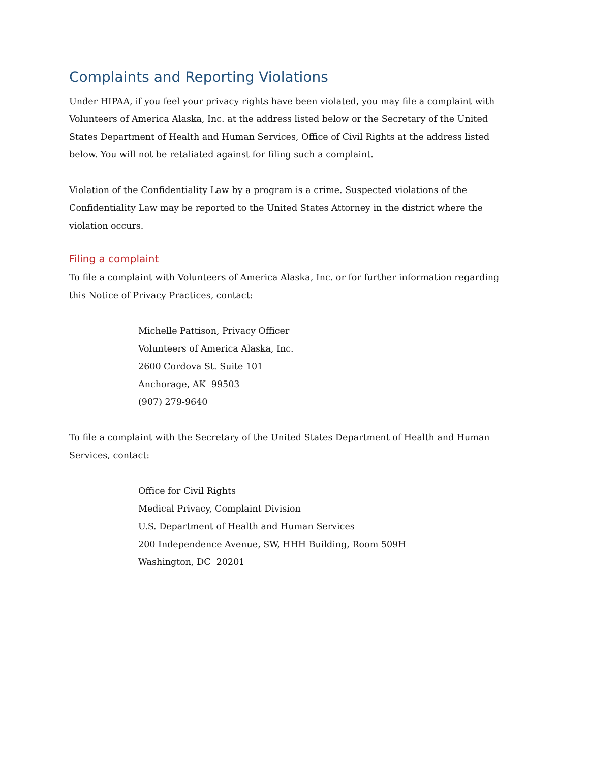Complaints and Reporting Violations
Under HIPAA, if you feel your privacy rights have been violated, you may file a complaint with Volunteers of America Alaska, Inc. at the address listed below or the Secretary of the United States Department of Health and Human Services, Office of Civil Rights at the address listed below. You will not be retaliated against for filing such a complaint.
Violation of the Confidentiality Law by a program is a crime. Suspected violations of the Confidentiality Law may be reported to the United States Attorney in the district where the violation occurs.
Filing a complaint
To file a complaint with Volunteers of America Alaska, Inc. or for further information regarding this Notice of Privacy Practices, contact:
Michelle Pattison, Privacy Officer
Volunteers of America Alaska, Inc.
2600 Cordova St. Suite 101
Anchorage, AK 99503
(907) 279-9640
To file a complaint with the Secretary of the United States Department of Health and Human Services, contact:
Office for Civil Rights
Medical Privacy, Complaint Division
U.S. Department of Health and Human Services
200 Independence Avenue, SW, HHH Building, Room 509H
Washington, DC 20201